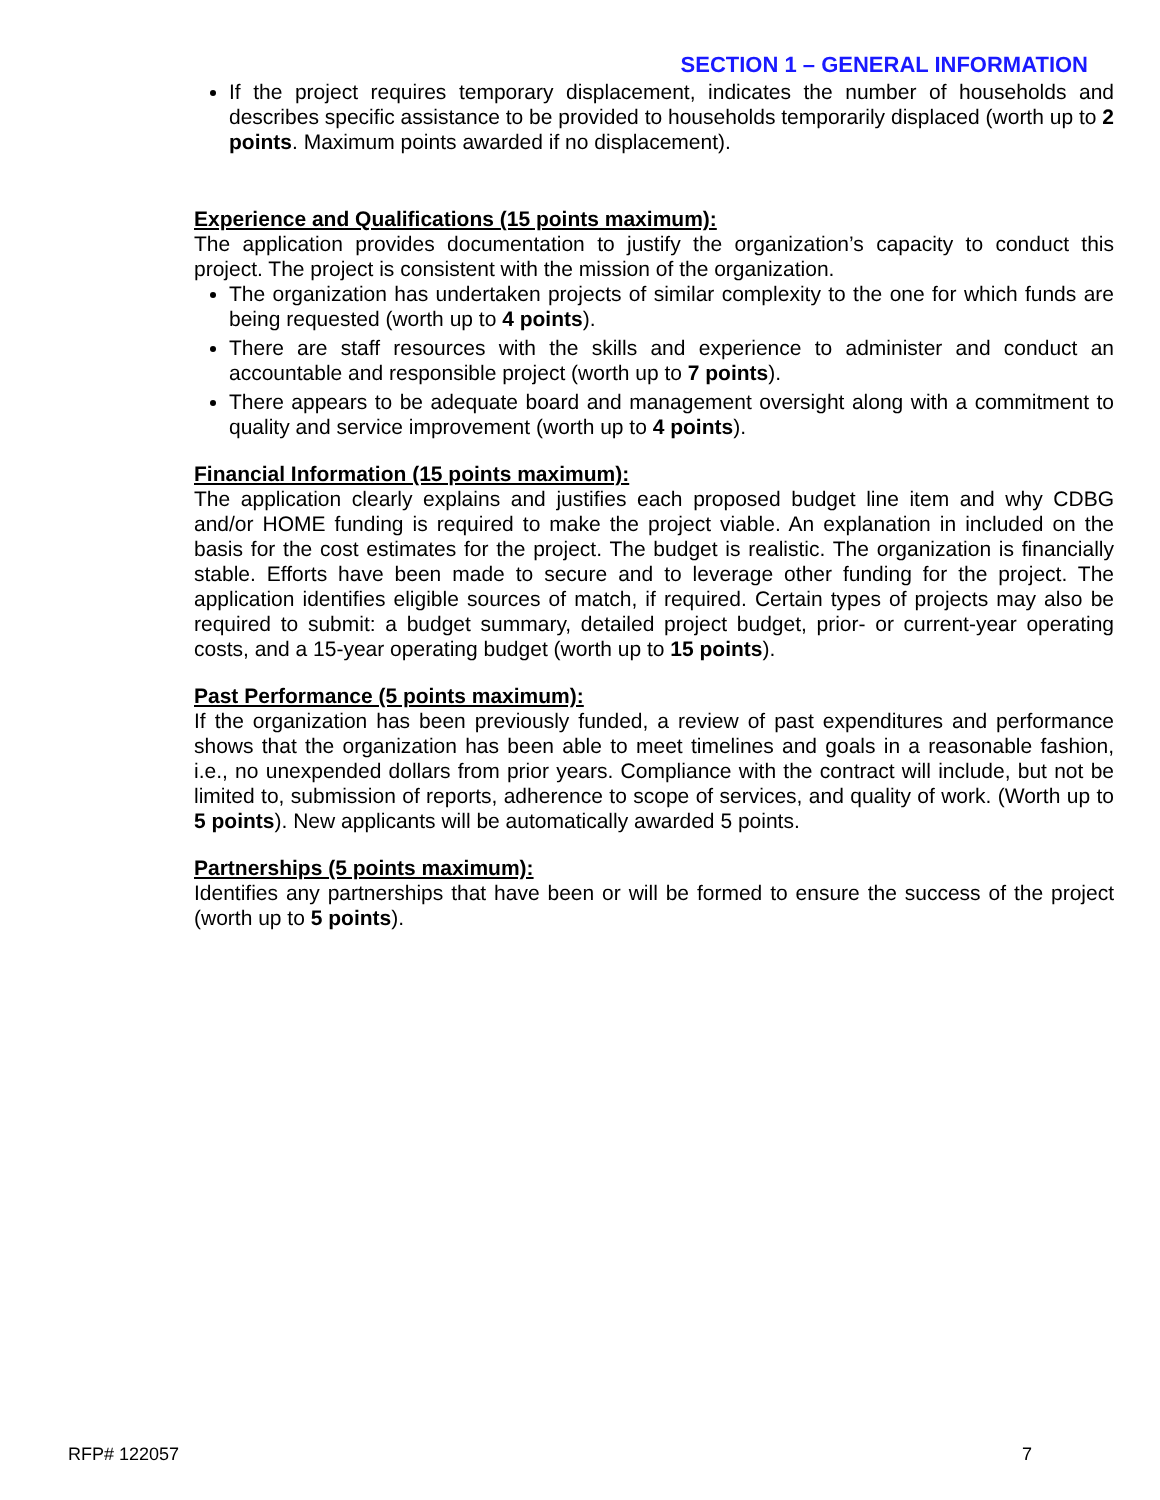SECTION 1 – GENERAL INFORMATION
If the project requires temporary displacement, indicates the number of households and describes specific assistance to be provided to households temporarily displaced (worth up to 2 points. Maximum points awarded if no displacement).
Experience and Qualifications (15 points maximum):
The application provides documentation to justify the organization’s capacity to conduct this project. The project is consistent with the mission of the organization.
The organization has undertaken projects of similar complexity to the one for which funds are being requested (worth up to 4 points).
There are staff resources with the skills and experience to administer and conduct an accountable and responsible project (worth up to 7 points).
There appears to be adequate board and management oversight along with a commitment to quality and service improvement (worth up to 4 points).
Financial Information (15 points maximum):
The application clearly explains and justifies each proposed budget line item and why CDBG and/or HOME funding is required to make the project viable. An explanation in included on the basis for the cost estimates for the project. The budget is realistic. The organization is financially stable. Efforts have been made to secure and to leverage other funding for the project. The application identifies eligible sources of match, if required. Certain types of projects may also be required to submit: a budget summary, detailed project budget, prior- or current-year operating costs, and a 15-year operating budget (worth up to 15 points).
Past Performance (5 points maximum):
If the organization has been previously funded, a review of past expenditures and performance shows that the organization has been able to meet timelines and goals in a reasonable fashion, i.e., no unexpended dollars from prior years. Compliance with the contract will include, but not be limited to, submission of reports, adherence to scope of services, and quality of work. (Worth up to 5 points). New applicants will be automatically awarded 5 points.
Partnerships (5 points maximum):
Identifies any partnerships that have been or will be formed to ensure the success of the project (worth up to 5 points).
RFP# 122057 7